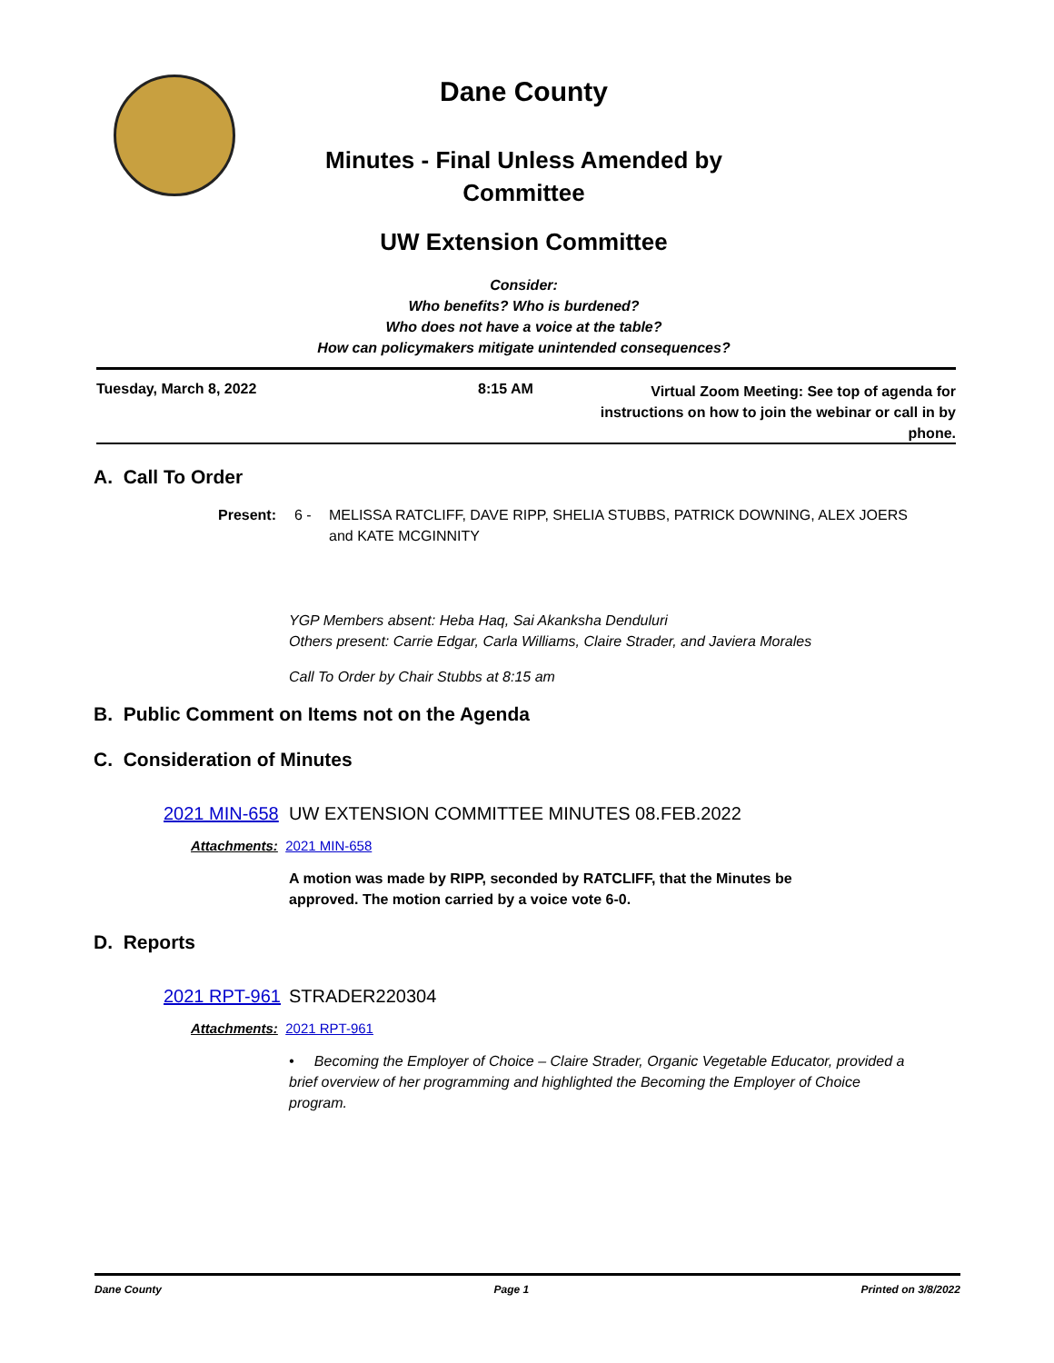Dane County
Minutes - Final Unless Amended by
Committee
UW Extension Committee
Consider:
Who benefits? Who is burdened?
Who does not have a voice at the table?
How can policymakers mitigate unintended consequences?
Tuesday, March 8, 2022 8:15 AM
Virtual Zoom Meeting: See top of agenda for instructions on how to join the webinar or call in by phone.
A. Call To Order
Present: 6 - MELISSA RATCLIFF, DAVE RIPP, SHELIA STUBBS, PATRICK DOWNING, ALEX JOERS and KATE MCGINNITY
YGP Members absent: Heba Haq, Sai Akanksha Denduluri
Others present: Carrie Edgar, Carla Williams, Claire Strader, and Javiera Morales
Call To Order by Chair Stubbs at 8:15 am
B. Public Comment on Items not on the Agenda
C. Consideration of Minutes
2021 MIN-658 UW EXTENSION COMMITTEE MINUTES 08.FEB.2022
Attachments: 2021 MIN-658
A motion was made by RIPP, seconded by RATCLIFF, that the Minutes be approved. The motion carried by a voice vote 6-0.
D. Reports
2021 RPT-961 STRADER220304
Attachments: 2021 RPT-961
• Becoming the Employer of Choice – Claire Strader, Organic Vegetable Educator, provided a brief overview of her programming and highlighted the Becoming the Employer of Choice program.
Dane County Page 1 Printed on 3/8/2022